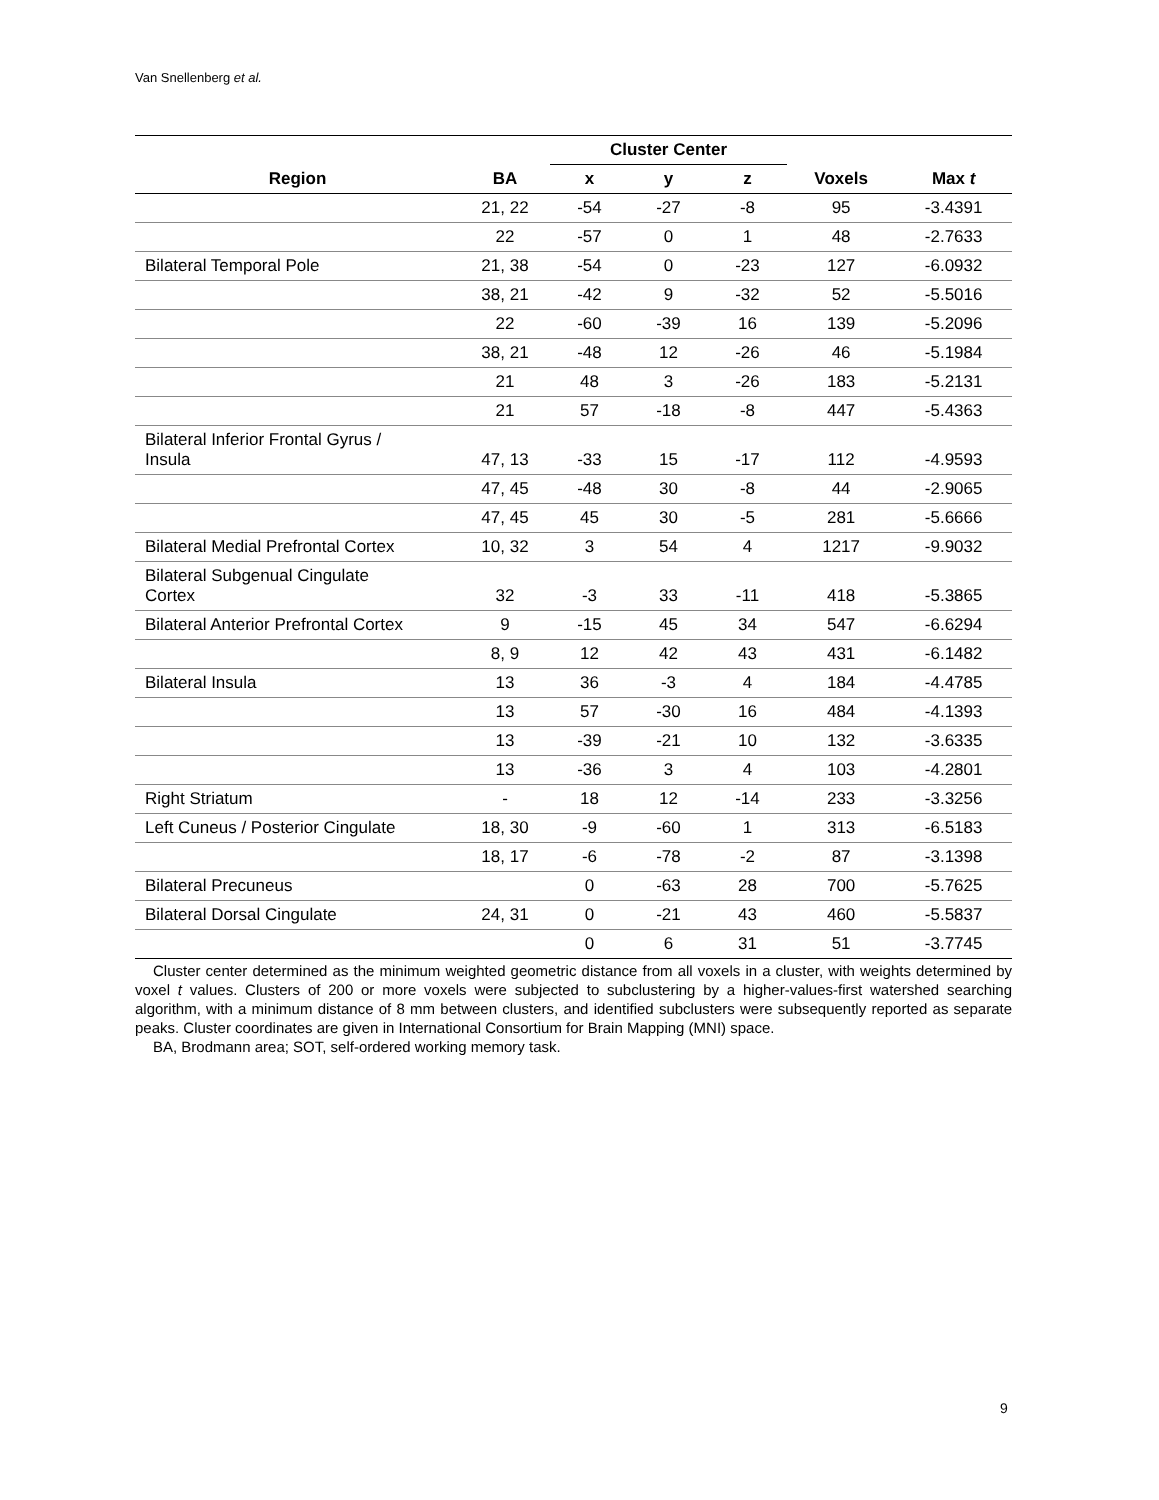Van Snellenberg et al.
| | | Cluster Center | | | | |
| --- | --- | --- | --- | --- | --- | --- |
| Region | BA | x | y | z | Voxels | Max t |
| | 21, 22 | -54 | -27 | -8 | 95 | -3.4391 |
| | 22 | -57 | 0 | 1 | 48 | -2.7633 |
| Bilateral Temporal Pole | 21, 38 | -54 | 0 | -23 | 127 | -6.0932 |
| | 38, 21 | -42 | 9 | -32 | 52 | -5.5016 |
| | 22 | -60 | -39 | 16 | 139 | -5.2096 |
| | 38, 21 | -48 | 12 | -26 | 46 | -5.1984 |
| | 21 | 48 | 3 | -26 | 183 | -5.2131 |
| | 21 | 57 | -18 | -8 | 447 | -5.4363 |
| Bilateral Inferior Frontal Gyrus / Insula | 47, 13 | -33 | 15 | -17 | 112 | -4.9593 |
| | 47, 45 | -48 | 30 | -8 | 44 | -2.9065 |
| | 47, 45 | 45 | 30 | -5 | 281 | -5.6666 |
| Bilateral Medial Prefrontal Cortex | 10, 32 | 3 | 54 | 4 | 1217 | -9.9032 |
| Bilateral Subgenual Cingulate Cortex | 32 | -3 | 33 | -11 | 418 | -5.3865 |
| Bilateral Anterior Prefrontal Cortex | 9 | -15 | 45 | 34 | 547 | -6.6294 |
| | 8, 9 | 12 | 42 | 43 | 431 | -6.1482 |
| Bilateral Insula | 13 | 36 | -3 | 4 | 184 | -4.4785 |
| | 13 | 57 | -30 | 16 | 484 | -4.1393 |
| | 13 | -39 | -21 | 10 | 132 | -3.6335 |
| | 13 | -36 | 3 | 4 | 103 | -4.2801 |
| Right Striatum | - | 18 | 12 | -14 | 233 | -3.3256 |
| Left Cuneus / Posterior Cingulate | 18, 30 | -9 | -60 | 1 | 313 | -6.5183 |
| | 18, 17 | -6 | -78 | -2 | 87 | -3.1398 |
| Bilateral Precuneus | | 0 | -63 | 28 | 700 | -5.7625 |
| Bilateral Dorsal Cingulate | 24, 31 | 0 | -21 | 43 | 460 | -5.5837 |
| | | 0 | 6 | 31 | 51 | -3.7745 |
Cluster center determined as the minimum weighted geometric distance from all voxels in a cluster, with weights determined by voxel t values. Clusters of 200 or more voxels were subjected to subclustering by a higher-values-first watershed searching algorithm, with a minimum distance of 8 mm between clusters, and identified subclusters were subsequently reported as separate peaks. Cluster coordinates are given in International Consortium for Brain Mapping (MNI) space.
BA, Brodmann area; SOT, self-ordered working memory task.
9